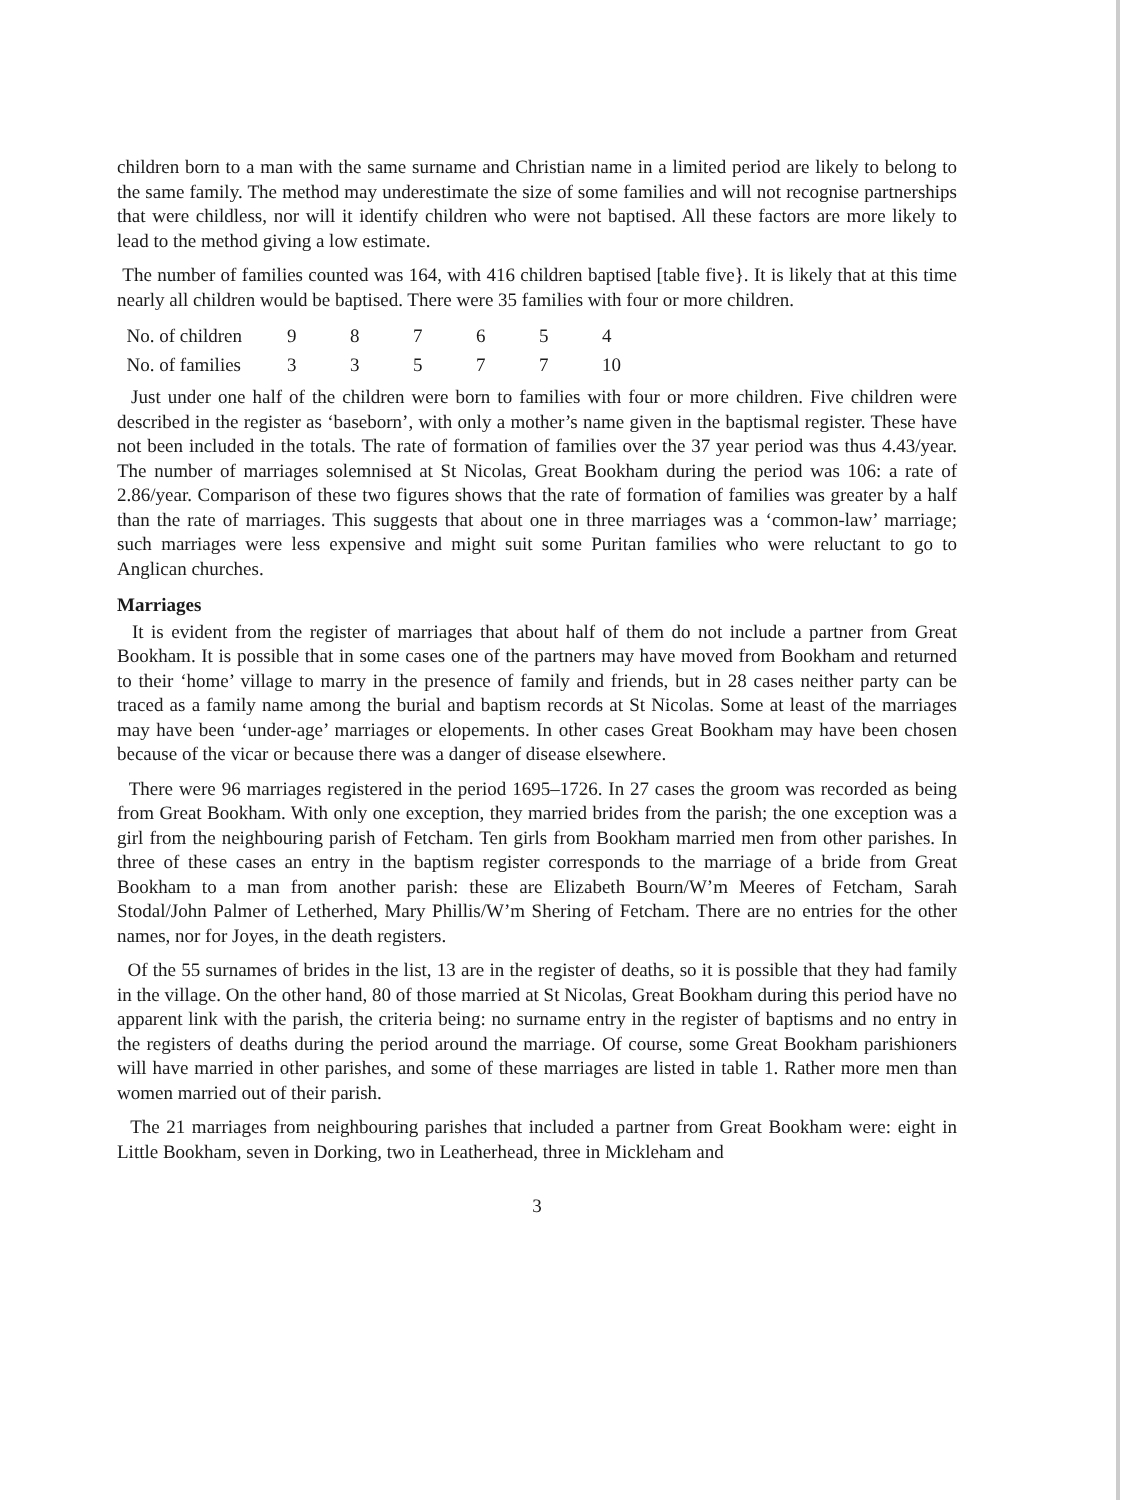children born to a man with the same surname and Christian name in a limited period are likely to belong to the same family. The method may underestimate the size of some families and will not recognise partnerships that were childless, nor will it identify children who were not baptised. All these factors are more likely to lead to the method giving a low estimate.
The number of families counted was 164, with 416 children baptised [table five}. It is likely that at this time nearly all children would be baptised. There were 35 families with four or more children.
| No. of children | 9 | 8 | 7 | 6 | 5 | 4 |
| No. of families | 3 | 3 | 5 | 7 | 7 | 10 |
Just under one half of the children were born to families with four or more children. Five children were described in the register as ‘baseborn’, with only a mother’s name given in the baptismal register. These have not been included in the totals. The rate of formation of families over the 37 year period was thus 4.43/year. The number of marriages solemnised at St Nicolas, Great Bookham during the period was 106: a rate of 2.86/year. Comparison of these two figures shows that the rate of formation of families was greater by a half than the rate of marriages. This suggests that about one in three marriages was a ‘common-law’ marriage; such marriages were less expensive and might suit some Puritan families who were reluctant to go to Anglican churches.
Marriages
It is evident from the register of marriages that about half of them do not include a partner from Great Bookham. It is possible that in some cases one of the partners may have moved from Bookham and returned to their ‘home’ village to marry in the presence of family and friends, but in 28 cases neither party can be traced as a family name among the burial and baptism records at St Nicolas. Some at least of the marriages may have been ‘under-age’ marriages or elopements. In other cases Great Bookham may have been chosen because of the vicar or because there was a danger of disease elsewhere.
There were 96 marriages registered in the period 1695–1726. In 27 cases the groom was recorded as being from Great Bookham. With only one exception, they married brides from the parish; the one exception was a girl from the neighbouring parish of Fetcham. Ten girls from Bookham married men from other parishes. In three of these cases an entry in the baptism register corresponds to the marriage of a bride from Great Bookham to a man from another parish: these are Elizabeth Bourn/W’m Meeres of Fetcham, Sarah Stodal/John Palmer of Letherhed, Mary Phillis/W’m Shering of Fetcham. There are no entries for the other names, nor for Joyes, in the death registers.
Of the 55 surnames of brides in the list, 13 are in the register of deaths, so it is possible that they had family in the village. On the other hand, 80 of those married at St Nicolas, Great Bookham during this period have no apparent link with the parish, the criteria being: no surname entry in the register of baptisms and no entry in the registers of deaths during the period around the marriage. Of course, some Great Bookham parishioners will have married in other parishes, and some of these marriages are listed in table 1. Rather more men than women married out of their parish.
The 21 marriages from neighbouring parishes that included a partner from Great Bookham were: eight in Little Bookham, seven in Dorking, two in Leatherhead, three in Mickleham and
3